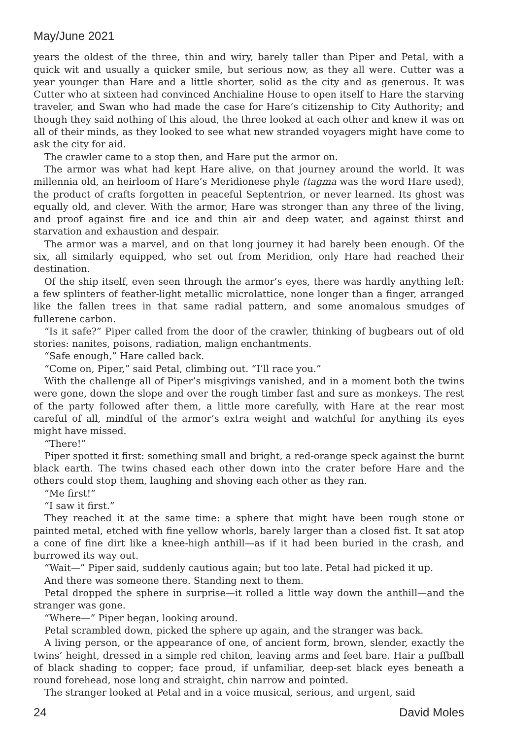May/June 2021
years the oldest of the three, thin and wiry, barely taller than Piper and Petal, with a quick wit and usually a quicker smile, but serious now, as they all were. Cutter was a year younger than Hare and a little shorter, solid as the city and as generous. It was Cutter who at sixteen had convinced Anchialine House to open itself to Hare the starving traveler, and Swan who had made the case for Hare’s citizenship to City Authority; and though they said nothing of this aloud, the three looked at each other and knew it was on all of their minds, as they looked to see what new stranded voyagers might have come to ask the city for aid.
The crawler came to a stop then, and Hare put the armor on.
The armor was what had kept Hare alive, on that journey around the world. It was millennia old, an heirloom of Hare’s Meridionese phyle (tagma was the word Hare used), the product of crafts forgotten in peaceful Septentrion, or never learned. Its ghost was equally old, and clever. With the armor, Hare was stronger than any three of the living, and proof against fire and ice and thin air and deep water, and against thirst and starvation and exhaustion and despair.
The armor was a marvel, and on that long journey it had barely been enough. Of the six, all similarly equipped, who set out from Meridion, only Hare had reached their destination.
Of the ship itself, even seen through the armor’s eyes, there was hardly anything left: a few splinters of feather-light metallic microlattice, none longer than a finger, arranged like the fallen trees in that same radial pattern, and some anomalous smudges of fullerene carbon.
“Is it safe?” Piper called from the door of the crawler, thinking of bugbears out of old stories: nanites, poisons, radiation, malign enchantments.
“Safe enough,” Hare called back.
“Come on, Piper,” said Petal, climbing out. “I’ll race you.”
With the challenge all of Piper’s misgivings vanished, and in a moment both the twins were gone, down the slope and over the rough timber fast and sure as monkeys. The rest of the party followed after them, a little more carefully, with Hare at the rear most careful of all, mindful of the armor’s extra weight and watchful for anything its eyes might have missed.
“There!”
Piper spotted it first: something small and bright, a red-orange speck against the burnt black earth. The twins chased each other down into the crater before Hare and the others could stop them, laughing and shoving each other as they ran.
“Me first!”
“I saw it first.”
They reached it at the same time: a sphere that might have been rough stone or painted metal, etched with fine yellow whorls, barely larger than a closed fist. It sat atop a cone of fine dirt like a knee-high anthill—as if it had been buried in the crash, and burrowed its way out.
“Wait—” Piper said, suddenly cautious again; but too late. Petal had picked it up.
And there was someone there. Standing next to them.
Petal dropped the sphere in surprise—it rolled a little way down the anthill—and the stranger was gone.
“Where—” Piper began, looking around.
Petal scrambled down, picked the sphere up again, and the stranger was back.
A living person, or the appearance of one, of ancient form, brown, slender, exactly the twins’ height, dressed in a simple red chiton, leaving arms and feet bare. Hair a puffball of black shading to copper; face proud, if unfamiliar, deep-set black eyes beneath a round forehead, nose long and straight, chin narrow and pointed.
The stranger looked at Petal and in a voice musical, serious, and urgent, said
24 David Moles